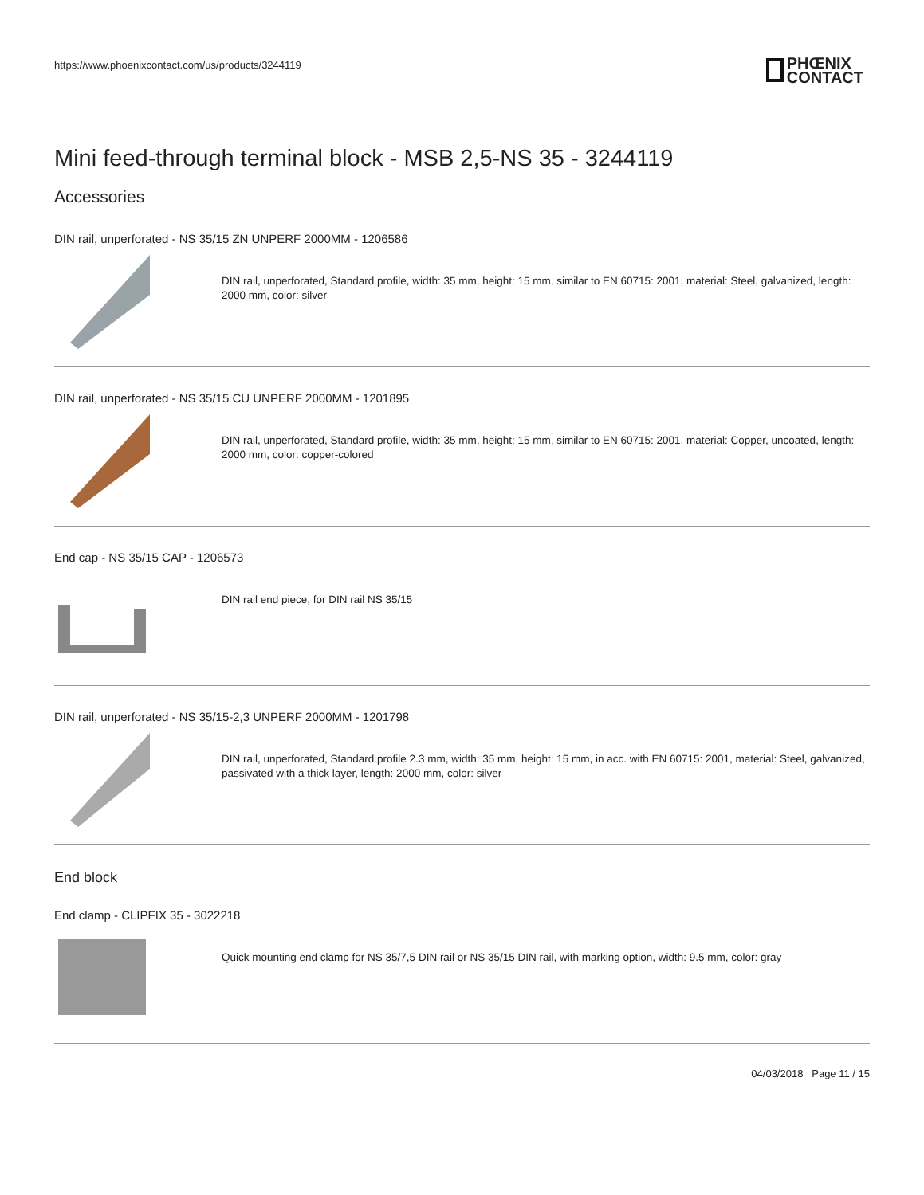https://www.phoenixcontact.com/us/products/3244119
PHŒNIX
CONTACT
Mini feed-through terminal block - MSB 2,5-NS 35 - 3244119
Accessories
DIN rail, unperforated - NS 35/15 ZN UNPERF 2000MM - 1206586
DIN rail, unperforated, Standard profile, width: 35 mm, height: 15 mm, similar to EN 60715: 2001, material: Steel, galvanized, length: 2000 mm, color: silver
DIN rail, unperforated - NS 35/15 CU UNPERF 2000MM - 1201895
DIN rail, unperforated, Standard profile, width: 35 mm, height: 15 mm, similar to EN 60715: 2001, material: Copper, uncoated, length: 2000 mm, color: copper-colored
End cap - NS 35/15 CAP - 1206573
DIN rail end piece, for DIN rail NS 35/15
DIN rail, unperforated - NS 35/15-2,3 UNPERF 2000MM - 1201798
DIN rail, unperforated, Standard profile 2.3 mm, width: 35 mm, height: 15 mm, in acc. with EN 60715: 2001, material: Steel, galvanized, passivated with a thick layer, length: 2000 mm, color: silver
End block
End clamp - CLIPFIX 35 - 3022218
Quick mounting end clamp for NS 35/7,5 DIN rail or NS 35/15 DIN rail, with marking option, width: 9.5 mm, color: gray
04/03/2018 Page 11 / 15